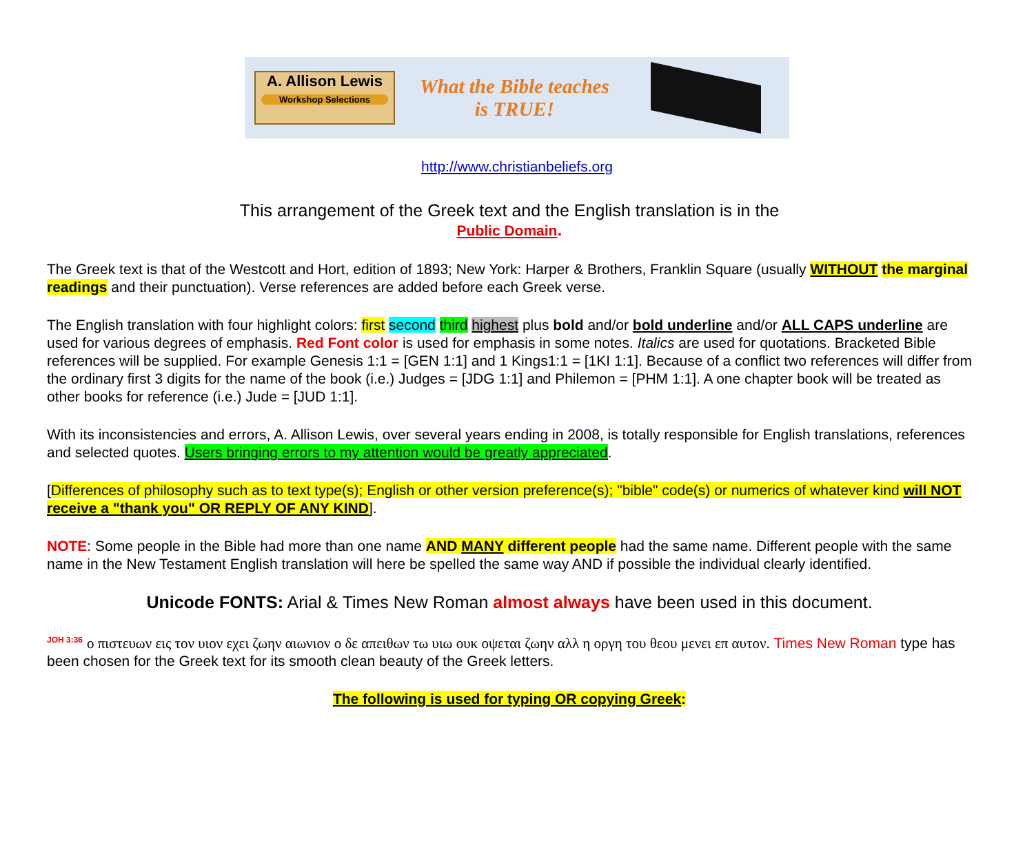A. Allison Lewis
Workshop Selections
What the Bible teaches
is TRUE!
http://www.christianbeliefs.org
This arrangement of the Greek text and the English translation is in the
Public Domain.
The Greek text is that of the Westcott and Hort, edition of 1893; New York: Harper & Brothers, Franklin Square (usually WITHOUT the marginal readings and their punctuation). Verse references are added before each Greek verse.
The English translation with four highlight colors: first second third highest plus bold and/or bold underline and/or ALL CAPS underline are used for various degrees of emphasis. Red Font color is used for emphasis in some notes. Italics are used for quotations. Bracketed Bible references will be supplied. For example Genesis 1:1 = [GEN 1:1] and 1 Kings1:1 = [1KI 1:1]. Because of a conflict two references will differ from the ordinary first 3 digits for the name of the book (i.e.) Judges = [JDG 1:1] and Philemon = [PHM 1:1]. A one chapter book will be treated as other books for reference (i.e.) Jude = [JUD 1:1].
With its inconsistencies and errors, A. Allison Lewis, over several years ending in 2008, is totally responsible for English translations, references and selected quotes. Users bringing errors to my attention would be greatly appreciated.
[Differences of philosophy such as to text type(s); English or other version preference(s); "bible" code(s) or numerics of whatever kind will NOT receive a "thank you" OR REPLY OF ANY KIND].
NOTE: Some people in the Bible had more than one name AND MANY different people had the same name. Different people with the same name in the New Testament English translation will here be spelled the same way AND if possible the individual clearly identified.
Unicode FONTS: Arial & Times New Roman almost always have been used in this document.
<sup>JOH 3:36</sup> ο πιστευων εις τον υιον εχει ζωην αιωνιον ο δε απειθων τω υιω ουκ οψεται ζωην αλλ η οργη του θεου μενει επ αυτον. Times New Roman type has been chosen for the Greek text for its smooth clean beauty of the Greek letters.
The following is used for typing OR copying Greek: